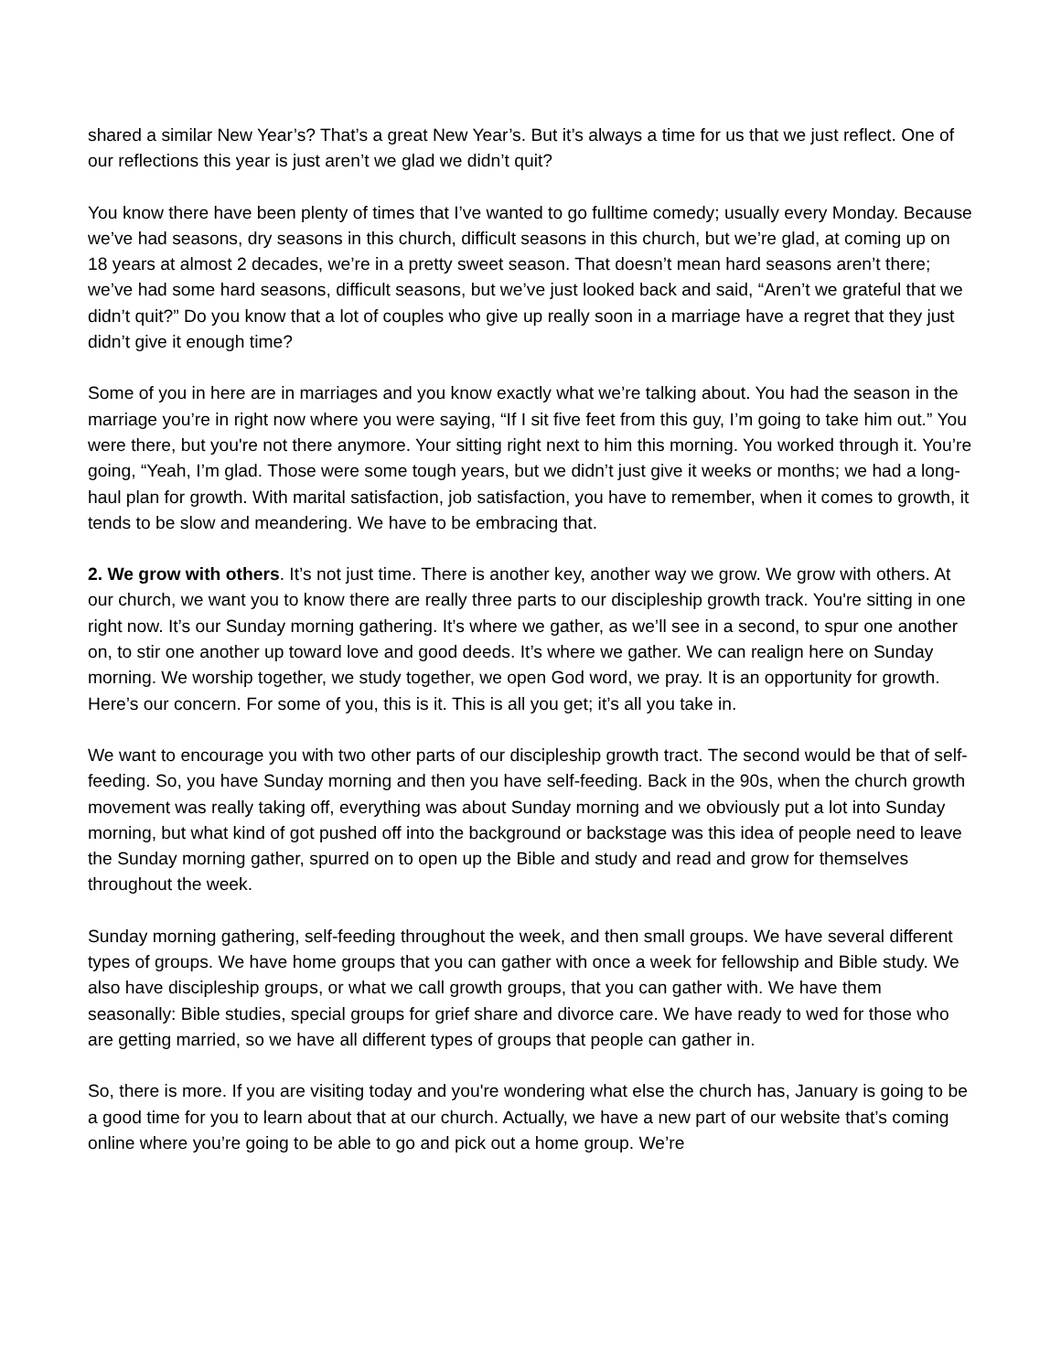shared a similar New Year’s? That’s a great New Year’s. But it’s always a time for us that we just reflect. One of our reflections this year is just aren’t we glad we didn’t quit?
You know there have been plenty of times that I’ve wanted to go fulltime comedy; usually every Monday. Because we’ve had seasons, dry seasons in this church, difficult seasons in this church, but we’re glad, at coming up on 18 years at almost 2 decades, we’re in a pretty sweet season. That doesn’t mean hard seasons aren’t there; we’ve had some hard seasons, difficult seasons, but we’ve just looked back and said, “Aren’t we grateful that we didn’t quit?” Do you know that a lot of couples who give up really soon in a marriage have a regret that they just didn’t give it enough time?
Some of you in here are in marriages and you know exactly what we’re talking about. You had the season in the marriage you’re in right now where you were saying, “If I sit five feet from this guy, I’m going to take him out.” You were there, but you're not there anymore. Your sitting right next to him this morning. You worked through it. You’re going, “Yeah, I’m glad. Those were some tough years, but we didn’t just give it weeks or months; we had a long-haul plan for growth. With marital satisfaction, job satisfaction, you have to remember, when it comes to growth, it tends to be slow and meandering. We have to be embracing that.
2. We grow with others. It’s not just time. There is another key, another way we grow. We grow with others. At our church, we want you to know there are really three parts to our discipleship growth track. You're sitting in one right now. It’s our Sunday morning gathering. It’s where we gather, as we’ll see in a second, to spur one another on, to stir one another up toward love and good deeds. It’s where we gather. We can realign here on Sunday morning. We worship together, we study together, we open God word, we pray. It is an opportunity for growth. Here’s our concern. For some of you, this is it. This is all you get; it’s all you take in.
We want to encourage you with two other parts of our discipleship growth tract. The second would be that of self-feeding. So, you have Sunday morning and then you have self-feeding. Back in the 90s, when the church growth movement was really taking off, everything was about Sunday morning and we obviously put a lot into Sunday morning, but what kind of got pushed off into the background or backstage was this idea of people need to leave the Sunday morning gather, spurred on to open up the Bible and study and read and grow for themselves throughout the week.
Sunday morning gathering, self-feeding throughout the week, and then small groups. We have several different types of groups. We have home groups that you can gather with once a week for fellowship and Bible study. We also have discipleship groups, or what we call growth groups, that you can gather with. We have them seasonally: Bible studies, special groups for grief share and divorce care. We have ready to wed for those who are getting married, so we have all different types of groups that people can gather in.
So, there is more. If you are visiting today and you're wondering what else the church has, January is going to be a good time for you to learn about that at our church. Actually, we have a new part of our website that’s coming online where you’re going to be able to go and pick out a home group. We’re